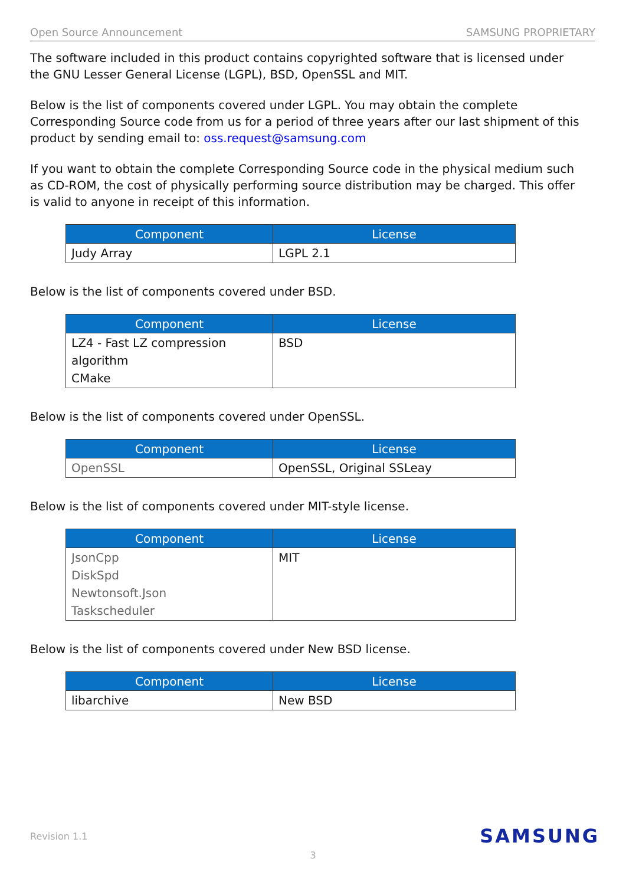Open Source Announcement SAMSUNG PROPRIETARY
The software included in this product contains copyrighted software that is licensed under the GNU Lesser General License (LGPL), BSD, OpenSSL and MIT.
Below is the list of components covered under LGPL. You may obtain the complete Corresponding Source code from us for a period of three years after our last shipment of this product by sending email to: oss.request@samsung.com
If you want to obtain the complete Corresponding Source code in the physical medium such as CD-ROM, the cost of physically performing source distribution may be charged. This offer is valid to anyone in receipt of this information.
| Component | License |
| --- | --- |
| Judy Array | LGPL 2.1 |
Below is the list of components covered under BSD.
| Component | License |
| --- | --- |
| LZ4 - Fast LZ compression algorithm CMake | BSD |
Below is the list of components covered under OpenSSL.
| Component | License |
| --- | --- |
| OpenSSL | OpenSSL, Original SSLeay |
Below is the list of components covered under MIT-style license.
| Component | License |
| --- | --- |
| JsonCpp DiskSpd Newtonsoft.Json Taskscheduler | MIT |
Below is the list of components covered under New BSD license.
| Component | License |
| --- | --- |
| libarchive | New BSD |
Revision 1.1 SAMSUNG
3